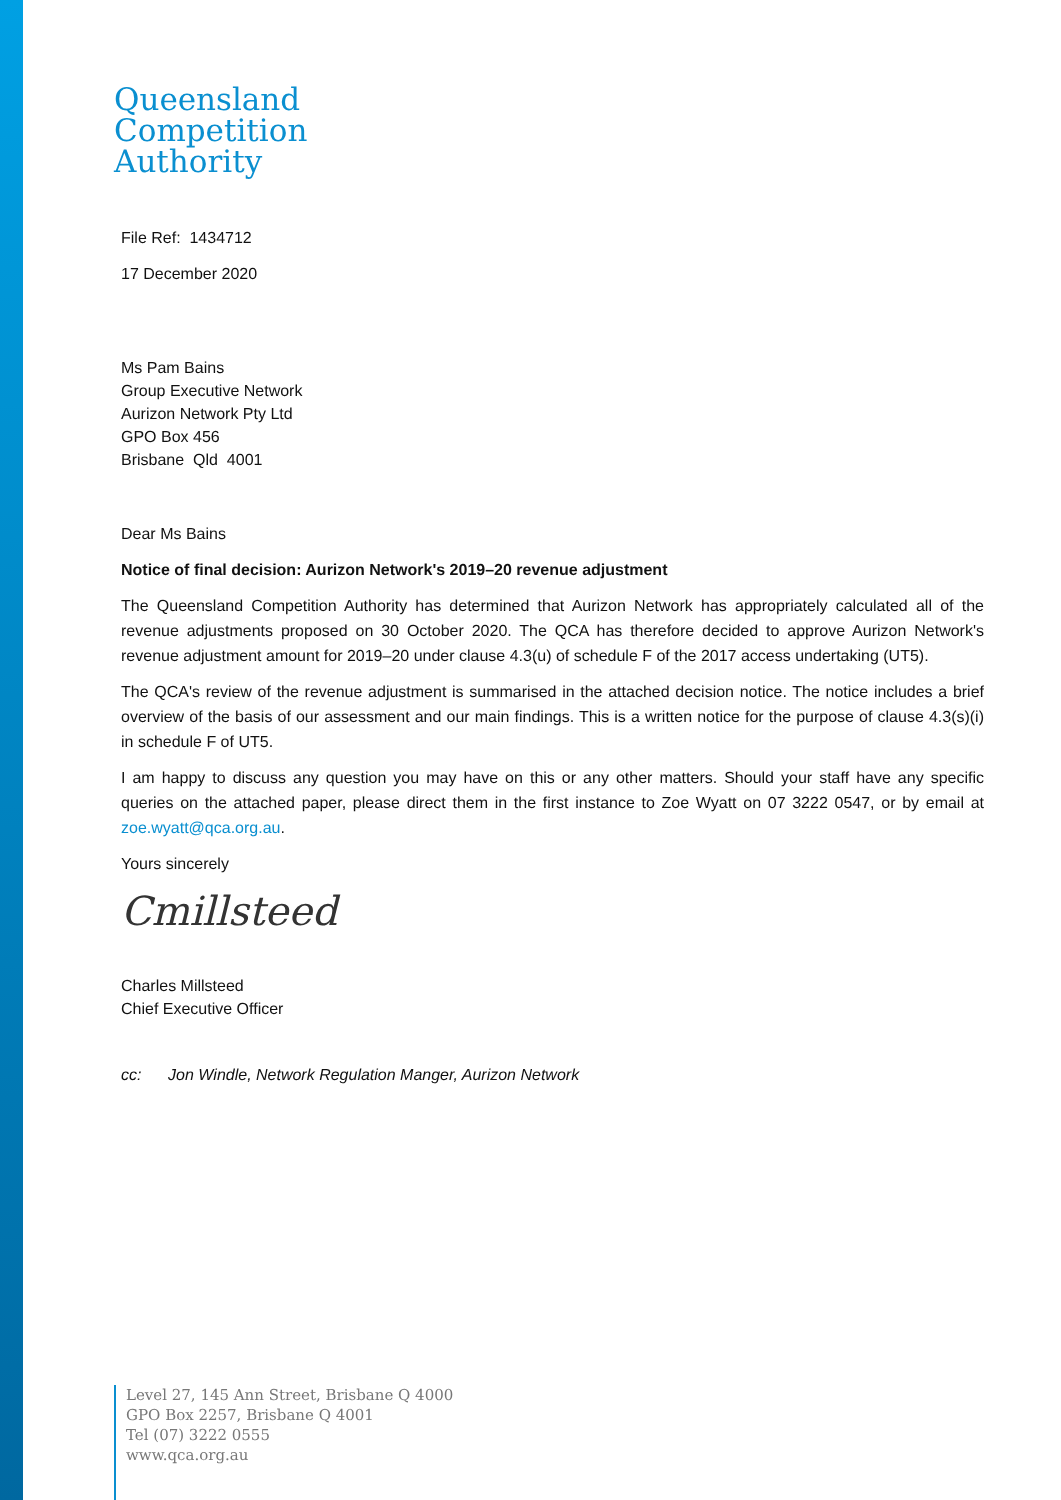Queensland
Competition
Authority
File Ref: 1434712
17 December 2020
Ms Pam Bains
Group Executive Network
Aurizon Network Pty Ltd
GPO Box 456
Brisbane Qld 4001
Dear Ms Bains
Notice of final decision: Aurizon Network's 2019–20 revenue adjustment
The Queensland Competition Authority has determined that Aurizon Network has appropriately calculated all of the revenue adjustments proposed on 30 October 2020. The QCA has therefore decided to approve Aurizon Network's revenue adjustment amount for 2019–20 under clause 4.3(u) of schedule F of the 2017 access undertaking (UT5).
The QCA's review of the revenue adjustment is summarised in the attached decision notice. The notice includes a brief overview of the basis of our assessment and our main findings. This is a written notice for the purpose of clause 4.3(s)(i) in schedule F of UT5.
I am happy to discuss any question you may have on this or any other matters. Should your staff have any specific queries on the attached paper, please direct them in the first instance to Zoe Wyatt on 07 3222 0547, or by email at zoe.wyatt@qca.org.au.
Yours sincerely
Cmillsteed
Charles Millsteed
Chief Executive Officer
cc: Jon Windle, Network Regulation Manger, Aurizon Network
Level 27, 145 Ann Street, Brisbane Q 4000
GPO Box 2257, Brisbane Q 4001
Tel (07) 3222 0555
www.qca.org.au